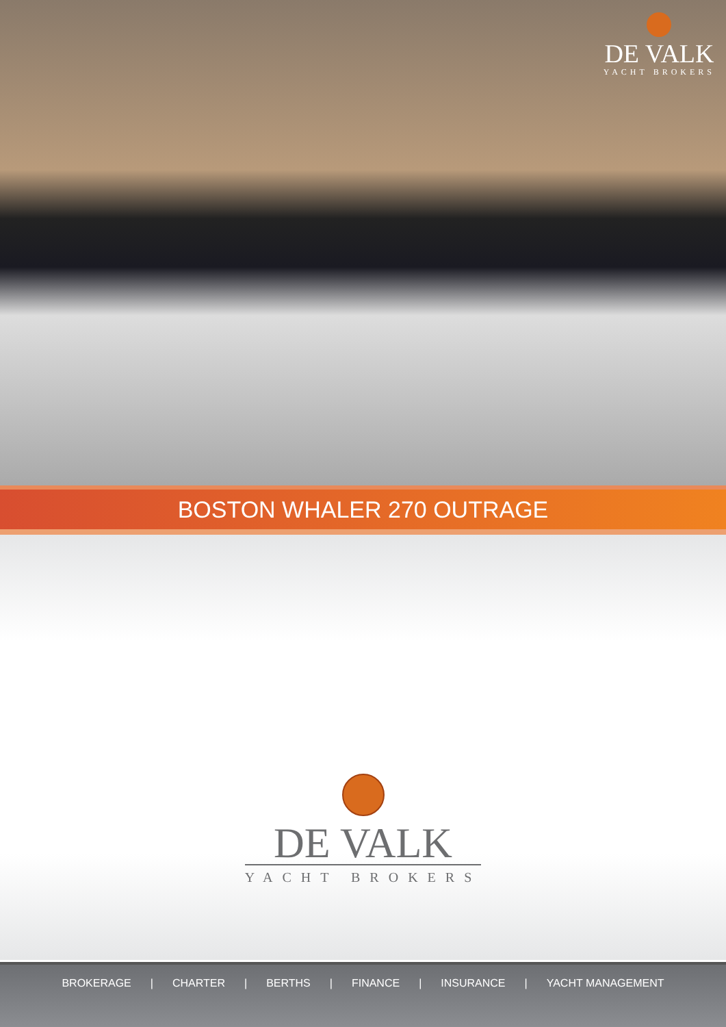DE VALK
YACHT BROKERS
BOSTON WHALER 270 OUTRAGE
DE VALK
YACHT BROKERS
BROKERAGE | CHARTER | BERTHS | FINANCE | INSURANCE | YACHT MANAGEMENT